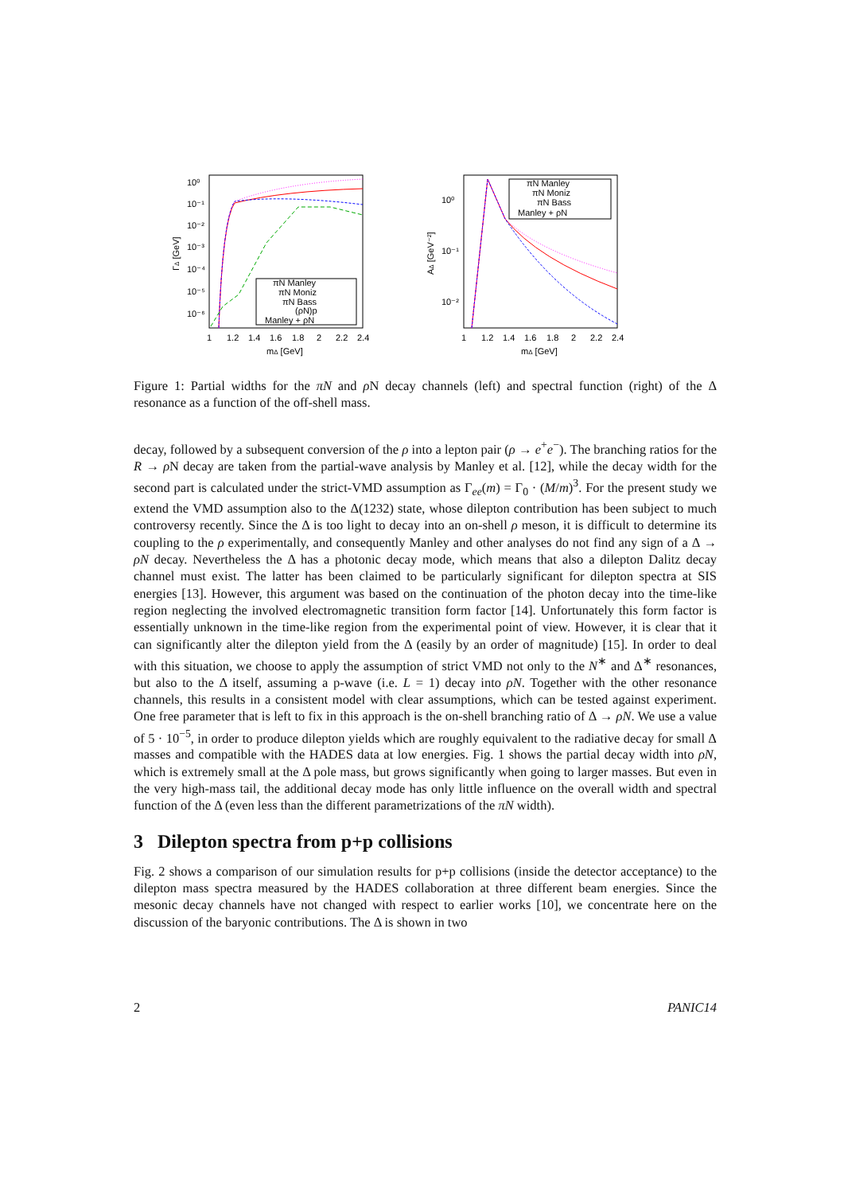10⁰
10⁻¹
10⁻²
10⁻³
10⁻⁴
10⁻⁵
10⁻⁶
1
1.2
1.4
1.6
1.8
2
2.2
2.4
mΔ [GeV]
ΓΔ [GeV]
πN Manley
πN Moniz
πN Bass
(ρN)p
Manley + ρN
10⁰
10⁻¹
10⁻²
1
1.2
1.4
1.6
1.8
2
2.2
2.4
mΔ [GeV]
AΔ [GeV⁻²]
πN Manley
πN Moniz
πN Bass
Manley + ρN
Figure 1: Partial widths for the πN and ρ N decay channels (left) and spectral function (right) of the Δ resonance as a function of the off-shell mass.
decay, followed by a subsequent conversion of the ρ into a lepton pair (ρ → e<sup>+</sup>e<sup>−</sup>). The branching ratios for the R → ρ N decay are taken from the partial-wave analysis by Manley et al. [12], while the decay width for the second part is calculated under the strict-VMD assumption as Γ<sub>ee</sub>(m) = Γ<sub>0</sub> · (M/m)<sup>3</sup>. For the present study we extend the VMD assumption also to the Δ(1232) state, whose dilepton contribution has been subject to much controversy recently. Since the Δ is too light to decay into an on-shell ρ meson, it is difficult to determine its coupling to the ρ experimentally, and consequently Manley and other analyses do not find any sign of a Δ → ρN decay. Nevertheless the Δ has a photonic decay mode, which means that also a dilepton Dalitz decay channel must exist. The latter has been claimed to be particularly significant for dilepton spectra at SIS energies [13]. However, this argument was based on the continuation of the photon decay into the time-like region neglecting the involved electromagnetic transition form factor [14]. Unfortunately this form factor is essentially unknown in the time-like region from the experimental point of view. However, it is clear that it can significantly alter the dilepton yield from the Δ (easily by an order of magnitude) [15]. In order to deal with this situation, we choose to apply the assumption of strict VMD not only to the N<sup>∗</sup> and Δ<sup>∗</sup> resonances, but also to the Δ itself, assuming a p-wave (i.e. L = 1) decay into ρN. Together with the other resonance channels, this results in a consistent model with clear assumptions, which can be tested against experiment. One free parameter that is left to fix in this approach is the on-shell branching ratio of Δ → ρN. We use a value of 5 · 10<sup>−5</sup>, in order to produce dilepton yields which are roughly equivalent to the radiative decay for small Δ masses and compatible with the HADES data at low energies. Fig. 1 shows the partial decay width into ρN, which is extremely small at the Δ pole mass, but grows significantly when going to larger masses. But even in the very high-mass tail, the additional decay mode has only little influence on the overall width and spectral function of the Δ (even less than the different parametrizations of the πN width).
3 Dilepton spectra from p+p collisions
Fig. 2 shows a comparison of our simulation results for p+p collisions (inside the detector acceptance) to the dilepton mass spectra measured by the HADES collaboration at three different beam energies. Since the mesonic decay channels have not changed with respect to earlier works [10], we concentrate here on the discussion of the baryonic contributions. The Δ is shown in two
2 PANIC14